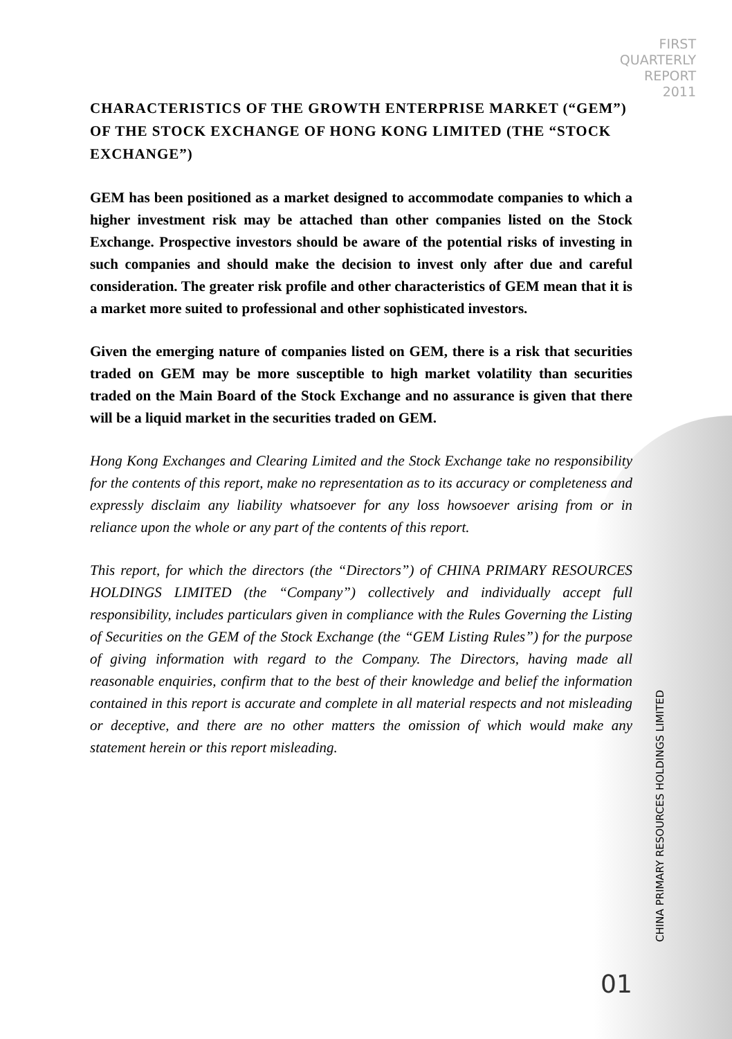FIRST
QUARTERLY
REPORT
2011
CHARACTERISTICS OF THE GROWTH ENTERPRISE MARKET (“GEM”) OF THE STOCK EXCHANGE OF HONG KONG LIMITED (THE “STOCK EXCHANGE”)
GEM has been positioned as a market designed to accommodate companies to which a higher investment risk may be attached than other companies listed on the Stock Exchange. Prospective investors should be aware of the potential risks of investing in such companies and should make the decision to invest only after due and careful consideration. The greater risk profile and other characteristics of GEM mean that it is a market more suited to professional and other sophisticated investors.
Given the emerging nature of companies listed on GEM, there is a risk that securities traded on GEM may be more susceptible to high market volatility than securities traded on the Main Board of the Stock Exchange and no assurance is given that there will be a liquid market in the securities traded on GEM.
Hong Kong Exchanges and Clearing Limited and the Stock Exchange take no responsibility for the contents of this report, make no representation as to its accuracy or completeness and expressly disclaim any liability whatsoever for any loss howsoever arising from or in reliance upon the whole or any part of the contents of this report.
This report, for which the directors (the “Directors”) of CHINA PRIMARY RESOURCES HOLDINGS LIMITED (the “Company”) collectively and individually accept full responsibility, includes particulars given in compliance with the Rules Governing the Listing of Securities on the GEM of the Stock Exchange (the “GEM Listing Rules”) for the purpose of giving information with regard to the Company. The Directors, having made all reasonable enquiries, confirm that to the best of their knowledge and belief the information contained in this report is accurate and complete in all material respects and not misleading or deceptive, and there are no other matters the omission of which would make any statement herein or this report misleading.
CHINA PRIMARY RESOURCES HOLDINGS LIMITED
01